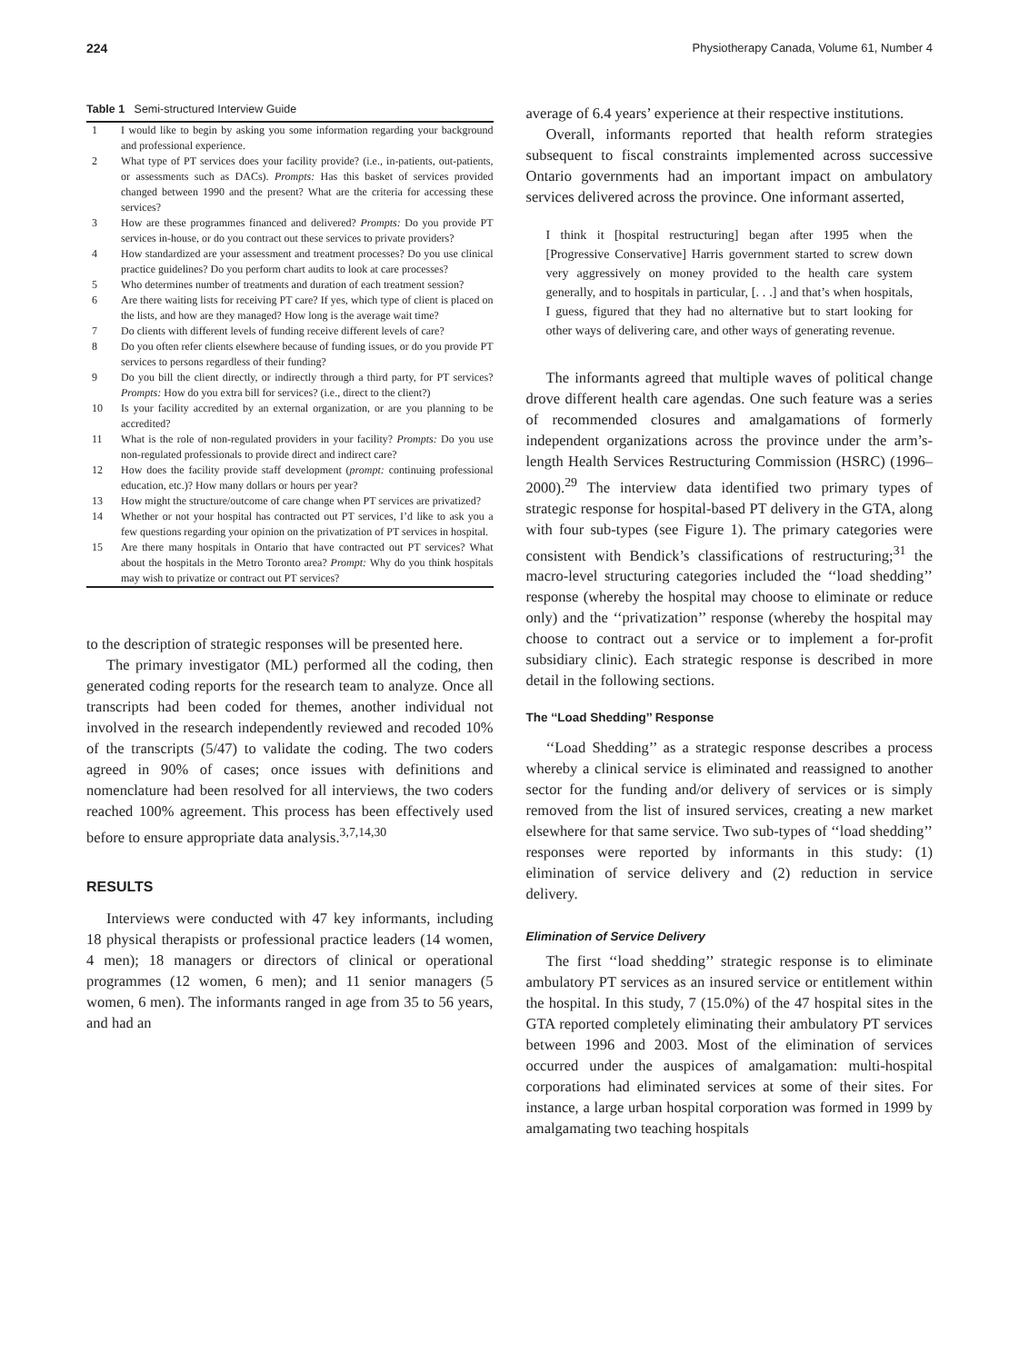224 Physiotherapy Canada, Volume 61, Number 4
Table 1 Semi-structured Interview Guide
| 1 | I would like to begin by asking you some information regarding your background and professional experience. |
| 2 | What type of PT services does your facility provide? (i.e., in-patients, out-patients, or assessments such as DACs). Prompts: Has this basket of services provided changed between 1990 and the present? What are the criteria for accessing these services? |
| 3 | How are these programmes financed and delivered? Prompts: Do you provide PT services in-house, or do you contract out these services to private providers? |
| 4 | How standardized are your assessment and treatment processes? Do you use clinical practice guidelines? Do you perform chart audits to look at care processes? |
| 5 | Who determines number of treatments and duration of each treatment session? |
| 6 | Are there waiting lists for receiving PT care? If yes, which type of client is placed on the lists, and how are they managed? How long is the average wait time? |
| 7 | Do clients with different levels of funding receive different levels of care? |
| 8 | Do you often refer clients elsewhere because of funding issues, or do you provide PT services to persons regardless of their funding? |
| 9 | Do you bill the client directly, or indirectly through a third party, for PT services? Prompts: How do you extra bill for services? (i.e., direct to the client?) |
| 10 | Is your facility accredited by an external organization, or are you planning to be accredited? |
| 11 | What is the role of non-regulated providers in your facility? Prompts: Do you use non-regulated professionals to provide direct and indirect care? |
| 12 | How does the facility provide staff development ( prompt: continuing professional education, etc.)? How many dollars or hours per year? |
| 13 | How might the structure/outcome of care change when PT services are privatized? |
| 14 | Whether or not your hospital has contracted out PT services, I’d like to ask you a few questions regarding your opinion on the privatization of PT services in hospital. |
| 15 | Are there many hospitals in Ontario that have contracted out PT services? What about the hospitals in the Metro Toronto area? Prompt: Why do you think hospitals may wish to privatize or contract out PT services? |
to the description of strategic responses will be presented here.
The primary investigator (ML) performed all the coding, then generated coding reports for the research team to analyze. Once all transcripts had been coded for themes, another individual not involved in the research independently reviewed and recoded 10% of the transcripts (5/47) to validate the coding. The two coders agreed in 90% of cases; once issues with definitions and nomenclature had been resolved for all interviews, the two coders reached 100% agreement. This process has been effectively used before to ensure appropriate data analysis.<sup>3,7,14,30</sup>
RESULTS
Interviews were conducted with 47 key informants, including 18 physical therapists or professional practice leaders (14 women, 4 men); 18 managers or directors of clinical or operational programmes (12 women, 6 men); and 11 senior managers (5 women, 6 men). The informants ranged in age from 35 to 56 years, and had an
average of 6.4 years’ experience at their respective institutions.
Overall, informants reported that health reform strategies subsequent to fiscal constraints implemented across successive Ontario governments had an important impact on ambulatory services delivered across the province. One informant asserted,
I think it [hospital restructuring] began after 1995 when the [Progressive Conservative] Harris government started to screw down very aggressively on money provided to the health care system generally, and to hospitals in particular, [. . .] and that’s when hospitals, I guess, figured that they had no alternative but to start looking for other ways of delivering care, and other ways of generating revenue.
The informants agreed that multiple waves of political change drove different health care agendas. One such feature was a series of recommended closures and amalgamations of formerly independent organizations across the province under the arm’s-length Health Services Restructuring Commission (HSRC) (1996–2000).<sup>29</sup> The interview data identified two primary types of strategic response for hospital-based PT delivery in the GTA, along with four sub-types (see Figure 1). The primary categories were consistent with Bendick’s classifications of restructuring;<sup>31</sup> the macro-level structuring categories included the ‘‘load shedding’’ response (whereby the hospital may choose to eliminate or reduce only) and the ‘‘privatization’’ response (whereby the hospital may choose to contract out a service or to implement a for-profit subsidiary clinic). Each strategic response is described in more detail in the following sections.
The ‘‘Load Shedding’’ Response
‘‘Load Shedding’’ as a strategic response describes a process whereby a clinical service is eliminated and reassigned to another sector for the funding and/or delivery of services or is simply removed from the list of insured services, creating a new market elsewhere for that same service. Two sub-types of ‘‘load shedding’’ responses were reported by informants in this study: (1) elimination of service delivery and (2) reduction in service delivery.
Elimination of Service Delivery
The first ‘‘load shedding’’ strategic response is to eliminate ambulatory PT services as an insured service or entitlement within the hospital. In this study, 7 (15.0%) of the 47 hospital sites in the GTA reported completely eliminating their ambulatory PT services between 1996 and 2003. Most of the elimination of services occurred under the auspices of amalgamation: multi-hospital corporations had eliminated services at some of their sites. For instance, a large urban hospital corporation was formed in 1999 by amalgamating two teaching hospitals